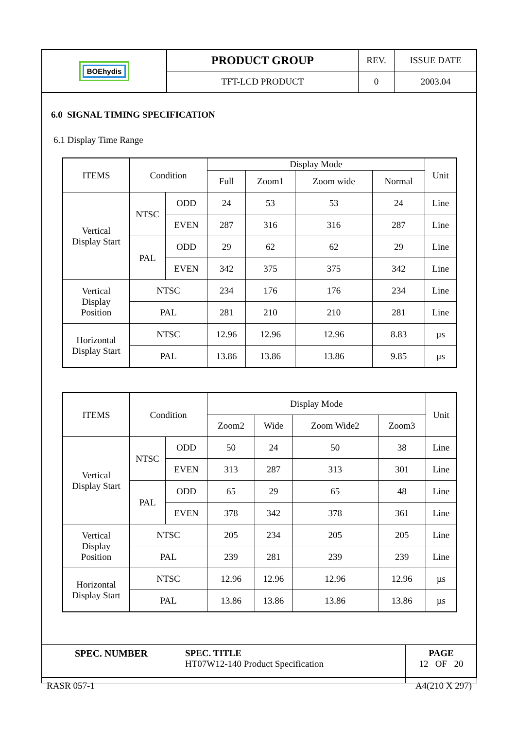| BOE hydis | PRODUCT GROUP | REV. | ISSUE DATE |
| | TFT-LCD PRODUCT | 0 | 2003.04 |
6.0 SIGNAL TIMING SPECIFICATION
6.1 Display Time Range
| ITEMS | Condition | | Display Mode | | | | Unit |
| | | | Full | Zoom1 | Zoom wide | Normal | |
| Vertical Display Start | NTSC | ODD | 24 | 53 | 53 | 24 | Line |
| | | EVEN | 287 | 316 | 316 | 287 | Line |
| | PAL | ODD | 29 | 62 | 62 | 29 | Line |
| | | EVEN | 342 | 375 | 375 | 342 | Line |
| Vertical Display Position | NTSC | | 234 | 176 | 176 | 234 | Line |
| | PAL | | 281 | 210 | 210 | 281 | Line |
| Horizontal Display Start | NTSC | | 12.96 | 12.96 | 12.96 | 8.83 | µs |
| | PAL | | 13.86 | 13.86 | 13.86 | 9.85 | µs |
| ITEMS | Condition | | Display Mode | | | | Unit |
| | | | Zoom2 | Wide | Zoom Wide2 | Zoom3 | |
| Vertical Display Start | NTSC | ODD | 50 | 24 | 50 | 38 | Line |
| | | EVEN | 313 | 287 | 313 | 301 | Line |
| | PAL | ODD | 65 | 29 | 65 | 48 | Line |
| | | EVEN | 378 | 342 | 378 | 361 | Line |
| Vertical Display Position | NTSC | | 205 | 234 | 205 | 205 | Line |
| | PAL | | 239 | 281 | 239 | 239 | Line |
| Horizontal Display Start | NTSC | | 12.96 | 12.96 | 12.96 | 12.96 | µs |
| | PAL | | 13.86 | 13.86 | 13.86 | 13.86 | µs |
| SPEC. NUMBER | SPEC. TITLE HT07W12-140 Product Specification | PAGE 12 OF 20 |
RASR 057-1 A4(210 X 297)